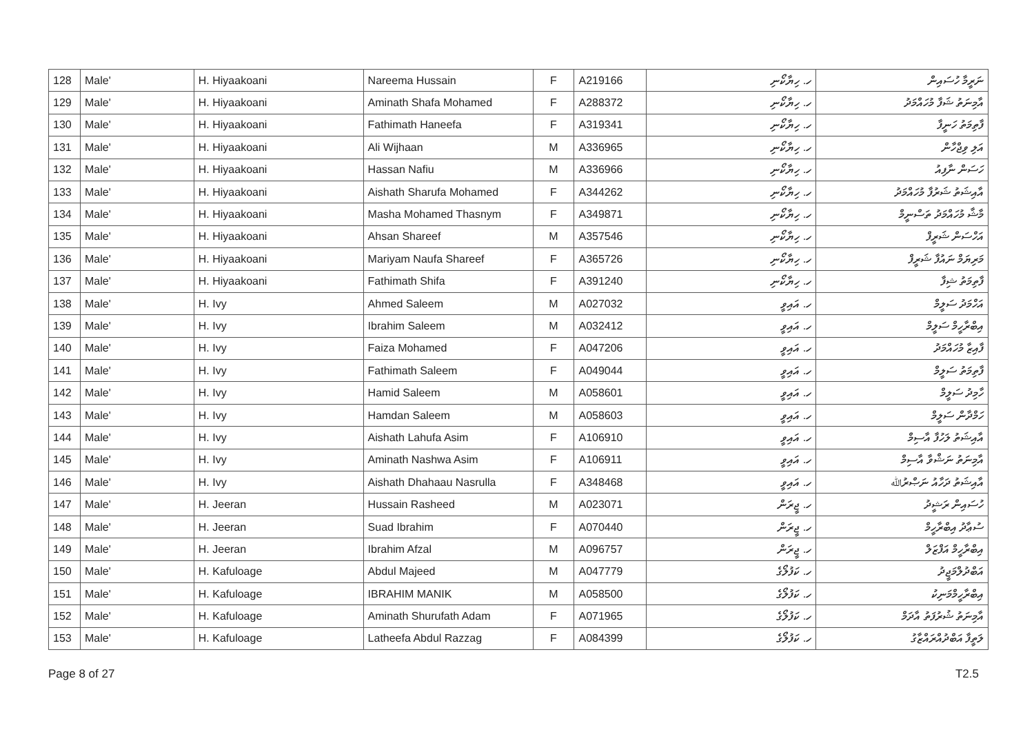| 128 | Male' | H. Hiyaakoani | Nareema Hussain | F | A219166 | ހ. ހިޔާކޯނި | ނަރީމާ ހުސައިން |
| 129 | Male' | H. Hiyaakoani | Aminath Shafa Mohamed | F | A288372 | ހ. ހިޔާކޯނި | އާމިނަތު ޝަފާ މުހައްމަދު |
| 130 | Male' | H. Hiyaakoani | Fathimath Haneefa | F | A319341 | ހ. ހިޔާކޯނި | ފާތިމަތު ހަނީފާ |
| 131 | Male' | H. Hiyaakoani | Ali Wijhaan | M | A336965 | ހ. ހިޔާކޯނި | އަލި ވިޖްހާން |
| 132 | Male' | H. Hiyaakoani | Hassan Nafiu | M | A336966 | ހ. ހިޔާކޯނި | ހަސަން ނާފިއު |
| 133 | Male' | H. Hiyaakoani | Aishath Sharufa Mohamed | F | A344262 | ހ. ހިޔާކޯނި | އާއިޝަތު ޝަރުފާ މުހައްމަދު |
| 134 | Male' | H. Hiyaakoani | Masha Mohamed Thasnym | F | A349871 | ހ. ހިޔާކޯނި | މާޝާ މުހައްމަދު ތަސްނީމް |
| 135 | Male' | H. Hiyaakoani | Ahsan Shareef | M | A357546 | ހ. ހިޔާކޯނި | އަހްސަން ޝަރީފް |
| 136 | Male' | H. Hiyaakoani | Mariyam Naufa Shareef | F | A365726 | ހ. ހިޔާކޯނި | މަރިޔަމް ނައުފާ ޝަރީފް |
| 137 | Male' | H. Hiyaakoani | Fathimath Shifa | F | A391240 | ހ. ހިޔާކޯނި | ފާތިމަތު ޝިފާ |
| 138 | Male' | H. Ivy | Ahmed Saleem | M | A027032 | ހ. އައިވީ | އަހްމަދު ސަލީމް |
| 139 | Male' | H. Ivy | Ibrahim Saleem | M | A032412 | ހ. އައިވީ | އިބްރާހީމް ސަލީމް |
| 140 | Male' | H. Ivy | Faiza Mohamed | F | A047206 | ހ. އައިވީ | ފާއިޒާ މުހައްމަދު |
| 141 | Male' | H. Ivy | Fathimath Saleem | F | A049044 | ހ. އައިވީ | ފާތިމަތު ސަލީމް |
| 142 | Male' | H. Ivy | Hamid Saleem | M | A058601 | ހ. އައިވީ | ހާމިދު ސަލީމް |
| 143 | Male' | H. Ivy | Hamdan Saleem | M | A058603 | ހ. އައިވީ | ހަމްދާން ސަލީމް |
| 144 | Male' | H. Ivy | Aishath Lahufa Asim | F | A106910 | ހ. އައިވީ | އާއިޝަތު ލަހުފާ އާސިމް |
| 145 | Male' | H. Ivy | Aminath Nashwa Asim | F | A106911 | ހ. އައިވީ | އާމިނަތު ނަޝްވާ އާސިމް |
| 146 | Male' | H. Ivy | Aishath Dhahaau Nasrulla | F | A348468 | ހ. އައިވީ | އާއިޝަތު ދަހާއު ނަޞްރުﷲ |
| 147 | Male' | H. Jeeran | Hussain Rasheed | M | A023071 | ހ. ޖީރަން | ހުސައިން ރަޝީދު |
| 148 | Male' | H. Jeeran | Suad Ibrahim | F | A070440 | ހ. ޖީރަން | ސުޢާދު އިބްރާހީމް |
| 149 | Male' | H. Jeeran | Ibrahim Afzal | M | A096757 | ހ. ޖީރަން | އިބްރާހީމް އަފްޒަލް |
| 150 | Male' | H. Kafuloage | Abdul Majeed | M | A047779 | ހ. ކަފުލޯގެ | އަބްދުލްމަޖީދު |
| 151 | Male' | H. Kafuloage | IBRAHIM MANIK | M | A058500 | ހ. ކަފުލޯގެ | އިބްރާހީމްމަނިކު |
| 152 | Male' | H. Kafuloage | Aminath Shurufath Adam | F | A071965 | ހ. ކަފުލޯގެ | އާމިނަތު ޝުރުފަތު އާދަމް |
| 153 | Male' | H. Kafuloage | Latheefa Abdul Razzag | F | A084399 | ހ. ކަފުލޯގެ | ލަތީފާ އަބްދުއްރައްޒާގު |
Page 8 of 27 T2.5